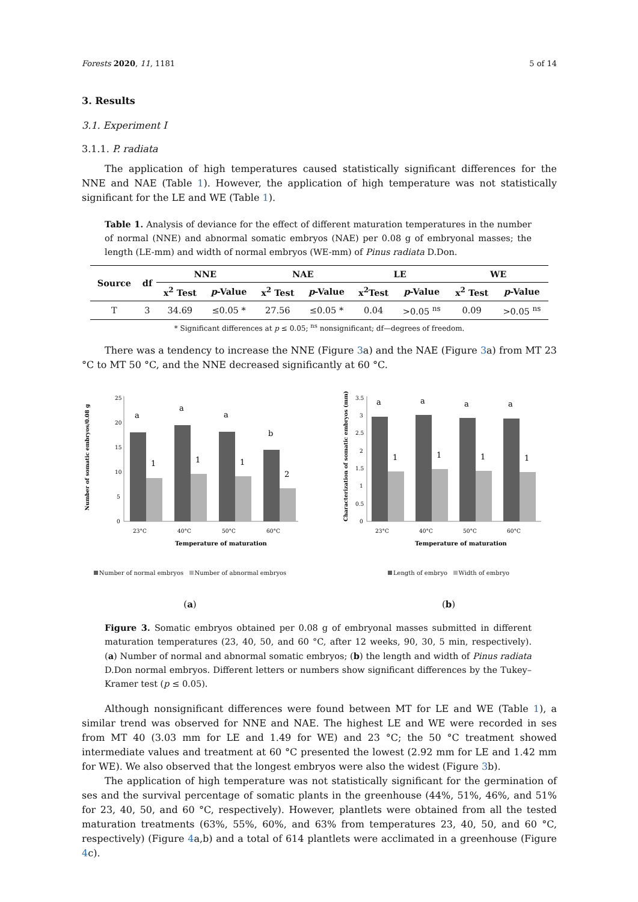Forests 2020, 11, 1181 5 of 14
3. Results
3.1. Experiment I
3.1.1. P. radiata
The application of high temperatures caused statistically significant differences for the NNE and NAE (Table 1). However, the application of high temperature was not statistically significant for the LE and WE (Table 1).
Table 1. Analysis of deviance for the effect of different maturation temperatures in the number of normal (NNE) and abnormal somatic embryos (NAE) per 0.08 g of embryonal masses; the length (LE-mm) and width of normal embryos (WE-mm) of Pinus radiata D.Don.
| Source | df | NNE | | NAE | | LE | | WE | |
| --- | --- | --- | --- | --- | --- | --- | --- | --- | --- |
| | | x<sup>2</sup> Test | p -Value | x<sup>2</sup> Test | p -Value | x<sup>2</sup>Test | p -Value | x<sup>2</sup> Test | p -Value |
| T | 3 | 34.69 | ≤0.05 * | 27.56 | ≤0.05 * | 0.04 | >0.05 <sup>ns</sup> | 0.09 | >0.05 <sup>ns</sup> |
* Significant differences at p ≤ 0.05; <sup>ns</sup> nonsignificant; df—degrees of freedom.
There was a tendency to increase the NNE (Figure 3a) and the NAE (Figure 3a) from MT 23 °C to MT 50 °C, and the NNE decreased significantly at 60 °C.
Number of somatic embryos/0.08 g
25
20
15
10
5
0
a
1
a
1
a
1
b
2
23°C
40°C
50°C
60°C
Temperature of maturation
Number of normal embryos Number of abnormal embryos
(a)
Characterization of somatic embryos (mm)
3.5
3
2.5
2
1.5
1
0.5
0
a
1
a
1
a
1
a
1
23°C
40°C
50°C
60°C
Temperature of maturation
Length of embryo Width of embryo
(b)
Figure 3. Somatic embryos obtained per 0.08 g of embryonal masses submitted in different maturation temperatures (23, 40, 50, and 60 °C, after 12 weeks, 90, 30, 5 min, respectively). (a) Number of normal and abnormal somatic embryos; (b) the length and width of Pinus radiata D.Don normal embryos. Different letters or numbers show significant differences by the Tukey–Kramer test (p ≤ 0.05).
Although nonsignificant differences were found between MT for LE and WE (Table 1), a similar trend was observed for NNE and NAE. The highest LE and WE were recorded in ses from MT 40 (3.03 mm for LE and 1.49 for WE) and 23 °C; the 50 °C treatment showed intermediate values and treatment at 60 °C presented the lowest (2.92 mm for LE and 1.42 mm for WE). We also observed that the longest embryos were also the widest (Figure 3b).
The application of high temperature was not statistically significant for the germination of ses and the survival percentage of somatic plants in the greenhouse (44%, 51%, 46%, and 51% for 23, 40, 50, and 60 °C, respectively). However, plantlets were obtained from all the tested maturation treatments (63%, 55%, 60%, and 63% from temperatures 23, 40, 50, and 60 °C, respectively) (Figure 4a,b) and a total of 614 plantlets were acclimated in a greenhouse (Figure 4c).